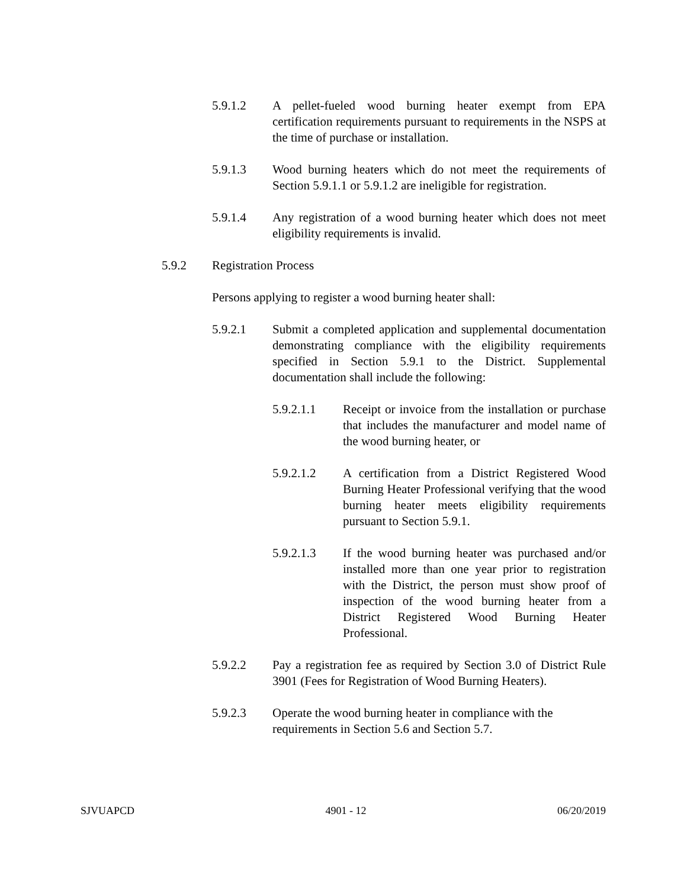5.9.1.2 A pellet-fueled wood burning heater exempt from EPA certification requirements pursuant to requirements in the NSPS at the time of purchase or installation.
5.9.1.3 Wood burning heaters which do not meet the requirements of Section 5.9.1.1 or 5.9.1.2 are ineligible for registration.
5.9.1.4 Any registration of a wood burning heater which does not meet eligibility requirements is invalid.
5.9.2 Registration Process
Persons applying to register a wood burning heater shall:
5.9.2.1 Submit a completed application and supplemental documentation demonstrating compliance with the eligibility requirements specified in Section 5.9.1 to the District. Supplemental documentation shall include the following:
5.9.2.1.1 Receipt or invoice from the installation or purchase that includes the manufacturer and model name of the wood burning heater, or
5.9.2.1.2 A certification from a District Registered Wood Burning Heater Professional verifying that the wood burning heater meets eligibility requirements pursuant to Section 5.9.1.
5.9.2.1.3 If the wood burning heater was purchased and/or installed more than one year prior to registration with the District, the person must show proof of inspection of the wood burning heater from a District Registered Wood Burning Heater Professional.
5.9.2.2 Pay a registration fee as required by Section 3.0 of District Rule 3901 (Fees for Registration of Wood Burning Heaters).
5.9.2.3 Operate the wood burning heater in compliance with the requirements in Section 5.6 and Section 5.7.
SJVUAPCD 4901 - 12 06/20/2019